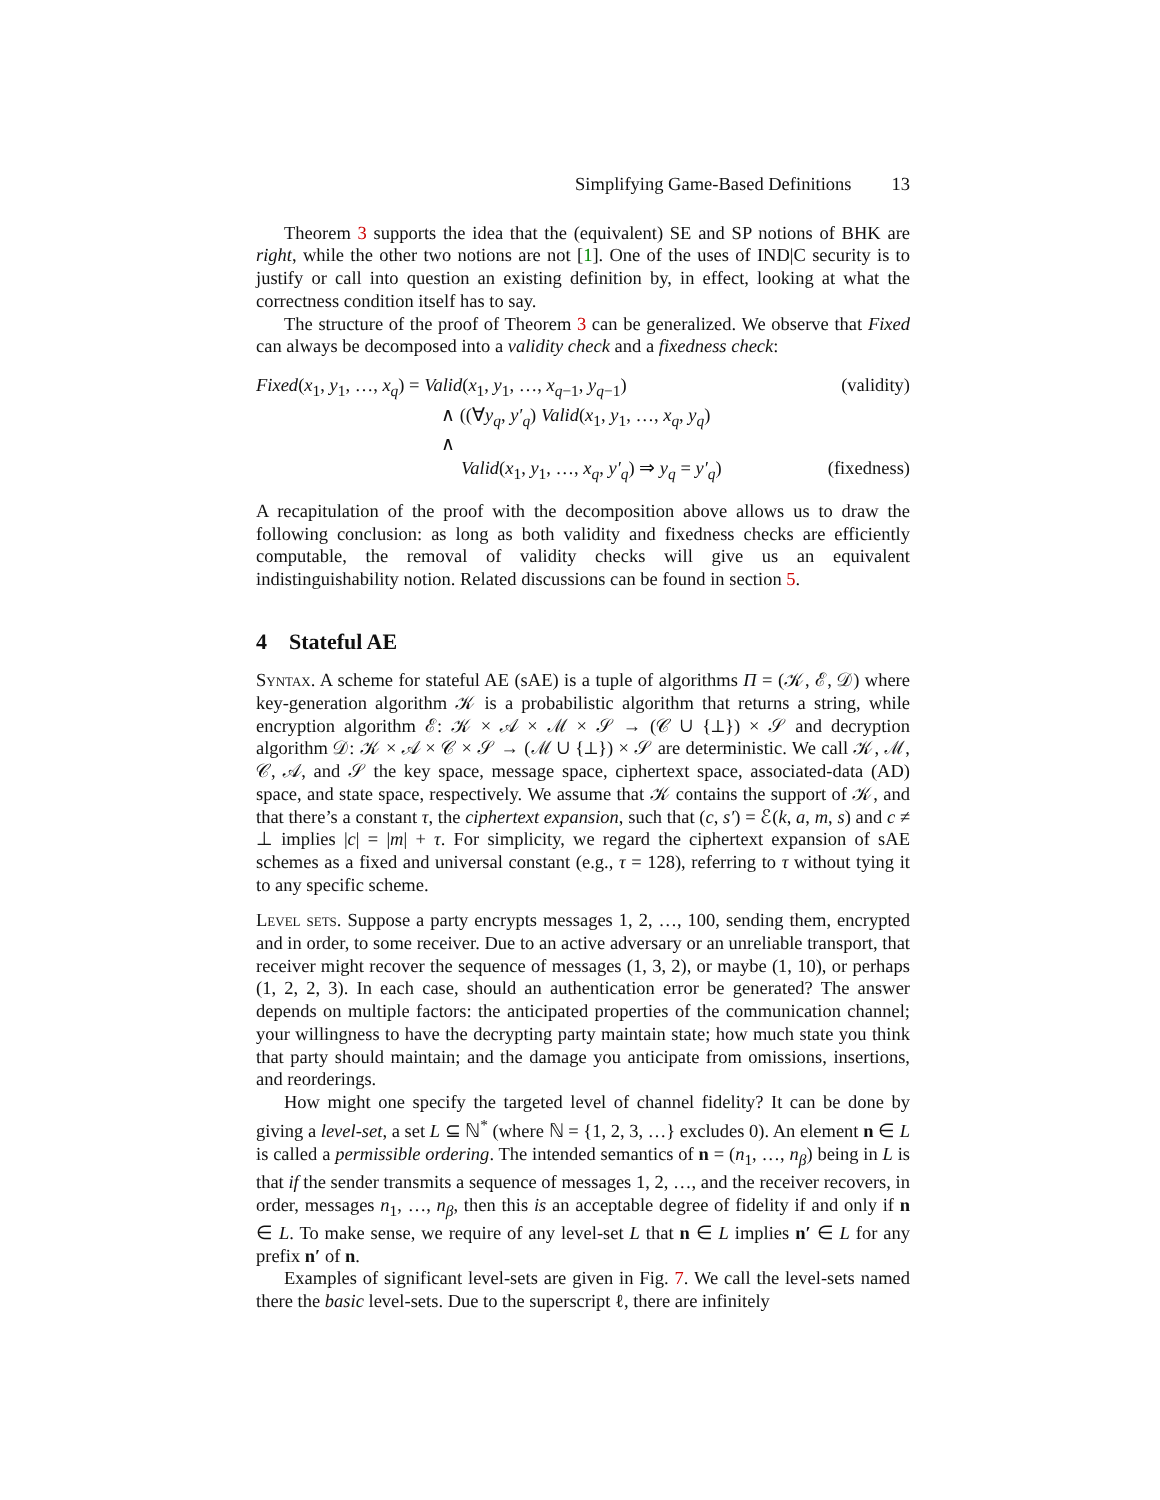Simplifying Game-Based Definitions 13
Theorem 3 supports the idea that the (equivalent) SE and SP notions of BHK are right, while the other two notions are not [1]. One of the uses of IND|C security is to justify or call into question an existing definition by, in effect, looking at what the correctness condition itself has to say.
The structure of the proof of Theorem 3 can be generalized. We observe that Fixed can always be decomposed into a validity check and a fixedness check:
Fixed(x<sub>1</sub>, y<sub>1</sub>, …, x<sub>q</sub>) = Valid(x<sub>1</sub>, y<sub>1</sub>, …, x<sub>q−1</sub>, y<sub>q−1</sub>)
(validity)
∧ ((∀y<sub>q</sub>, y′<sub>q</sub>) Valid(x<sub>1</sub>, y<sub>1</sub>, …, x<sub>q</sub>, y<sub>q</sub>) ∧
Valid(x<sub>1</sub>, y<sub>1</sub>, …, x<sub>q</sub>, y′<sub>q</sub>) ⇒ y<sub>q</sub> = y′<sub>q</sub>)
(fixedness)
A recapitulation of the proof with the decomposition above allows us to draw the following conclusion: as long as both validity and fixedness checks are efficiently computable, the removal of validity checks will give us an equivalent indistinguishability notion. Related discussions can be found in section 5.
4 Stateful AE
Syntax. A scheme for stateful AE (sAE) is a tuple of algorithms Π = (𝒦, ℰ, 𝒟) where key-generation algorithm 𝒦 is a probabilistic algorithm that returns a string, while encryption algorithm ℰ: 𝒦 × 𝒜 × ℳ × 𝒮 → (𝒞 ∪ {⊥}) × 𝒮 and decryption algorithm 𝒟: 𝒦 × 𝒜 × 𝒞 × 𝒮 → (ℳ ∪ {⊥}) × 𝒮 are deterministic. We call 𝒦, ℳ, 𝒞, 𝒜, and 𝒮 the key space, message space, ciphertext space, associated-data (AD) space, and state space, respectively. We assume that 𝒦 contains the support of 𝒦, and that there’s a constant τ, the ciphertext expansion, such that (c, s′) = ℰ(k, a, m, s) and c ≠ ⊥ implies |c| = |m| + τ. For simplicity, we regard the ciphertext expansion of sAE schemes as a fixed and universal constant (e.g., τ = 128), referring to τ without tying it to any specific scheme.
Level sets. Suppose a party encrypts messages 1, 2, …, 100, sending them, encrypted and in order, to some receiver. Due to an active adversary or an unreliable transport, that receiver might recover the sequence of messages (1, 3, 2), or maybe (1, 10), or perhaps (1, 2, 2, 3). In each case, should an authentication error be generated? The answer depends on multiple factors: the anticipated properties of the communication channel; your willingness to have the decrypting party maintain state; how much state you think that party should maintain; and the damage you anticipate from omissions, insertions, and reorderings.
How might one specify the targeted level of channel fidelity? It can be done by giving a level-set, a set L ⊆ ℕ<sup>*</sup> (where ℕ = {1, 2, 3, …} excludes 0). An element n ∈ L is called a permissible ordering. The intended semantics of n = (n<sub>1</sub>, …, n<sub>β</sub>) being in L is that if the sender transmits a sequence of messages 1, 2, …, and the receiver recovers, in order, messages n<sub>1</sub>, …, n<sub>β</sub>, then this is an acceptable degree of fidelity if and only if n ∈ L. To make sense, we require of any level-set L that n ∈ L implies n′ ∈ L for any prefix n′ of n.
Examples of significant level-sets are given in Fig. 7. We call the level-sets named there the basic level-sets. Due to the superscript ℓ, there are infinitely